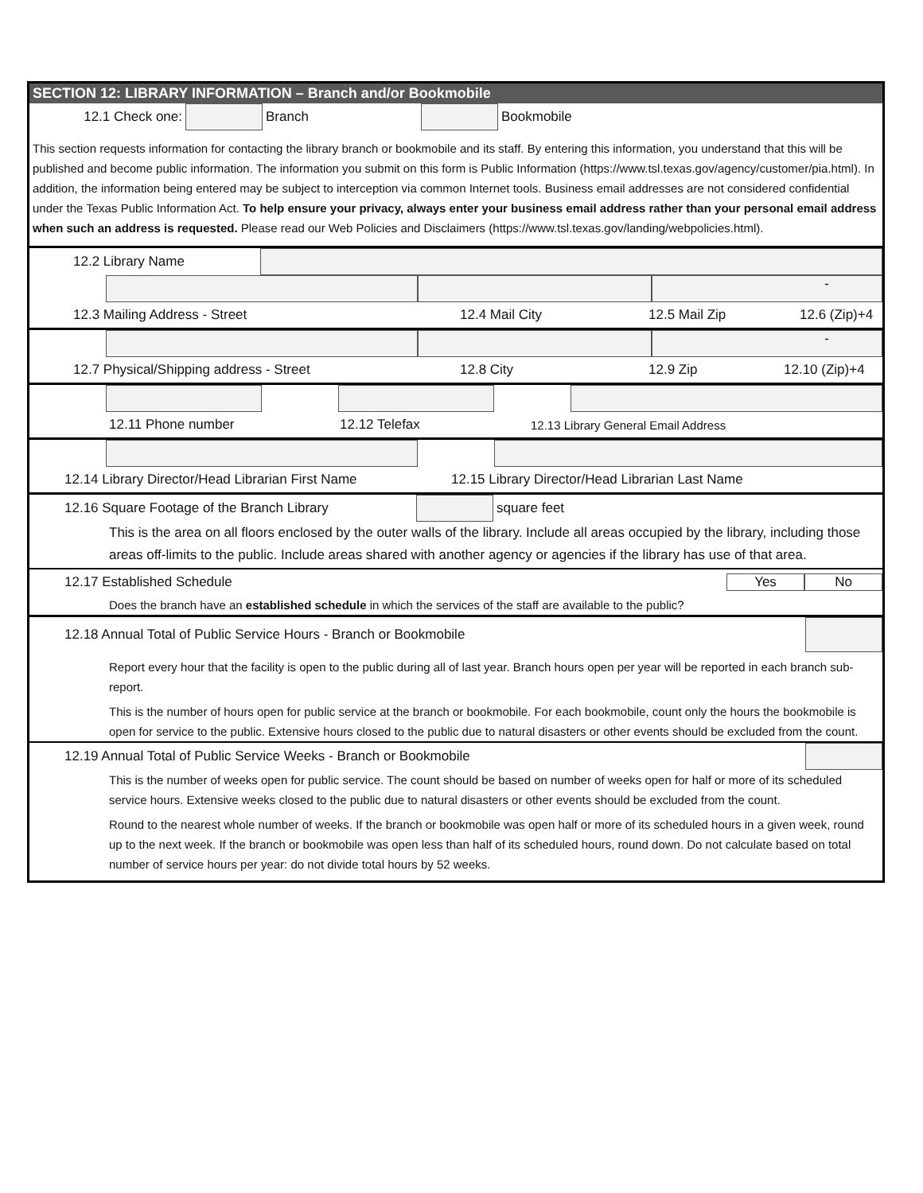SECTION 12: LIBRARY INFORMATION – Branch and/or Bookmobile
12.1 Check one: Branch Bookmobile
This section requests information for contacting the library branch or bookmobile and its staff. By entering this information, you understand that this will be published and become public information. The information you submit on this form is Public Information (https://www.tsl.texas.gov/agency/customer/pia.html). In addition, the information being entered may be subject to interception via common Internet tools. Business email addresses are not considered confidential under the Texas Public Information Act. To help ensure your privacy, always enter your business email address rather than your personal email address when such an address is requested. Please read our Web Policies and Disclaimers (https://www.tsl.texas.gov/landing/webpolicies.html).
12.2 Library Name
-
12.3 Mailing Address - Street 12.4 Mail City 12.5 Mail Zip 12.6 (Zip)+4
-
12.7 Physical/Shipping address - Street 12.8 City 12.9 Zip 12.10 (Zip)+4
12.11 Phone number 12.12 Telefax 12.13 Library General Email Address
12.14 Library Director/Head Librarian First Name 12.15 Library Director/Head Librarian Last Name
12.16 Square Footage of the Branch Library square feet
This is the area on all floors enclosed by the outer walls of the library. Include all areas occupied by the library, including those areas off-limits to the public. Include areas shared with another agency or agencies if the library has use of that area.
12.17 Established Schedule Yes No
Does the branch have an established schedule in which the services of the staff are available to the public?
12.18 Annual Total of Public Service Hours - Branch or Bookmobile
Report every hour that the facility is open to the public during all of last year. Branch hours open per year will be reported in each branch sub-report.
This is the number of hours open for public service at the branch or bookmobile. For each bookmobile, count only the hours the bookmobile is open for service to the public. Extensive hours closed to the public due to natural disasters or other events should be excluded from the count.
12.19 Annual Total of Public Service Weeks - Branch or Bookmobile
This is the number of weeks open for public service. The count should be based on number of weeks open for half or more of its scheduled service hours. Extensive weeks closed to the public due to natural disasters or other events should be excluded from the count.
Round to the nearest whole number of weeks. If the branch or bookmobile was open half or more of its scheduled hours in a given week, round up to the next week. If the branch or bookmobile was open less than half of its scheduled hours, round down. Do not calculate based on total number of service hours per year: do not divide total hours by 52 weeks.